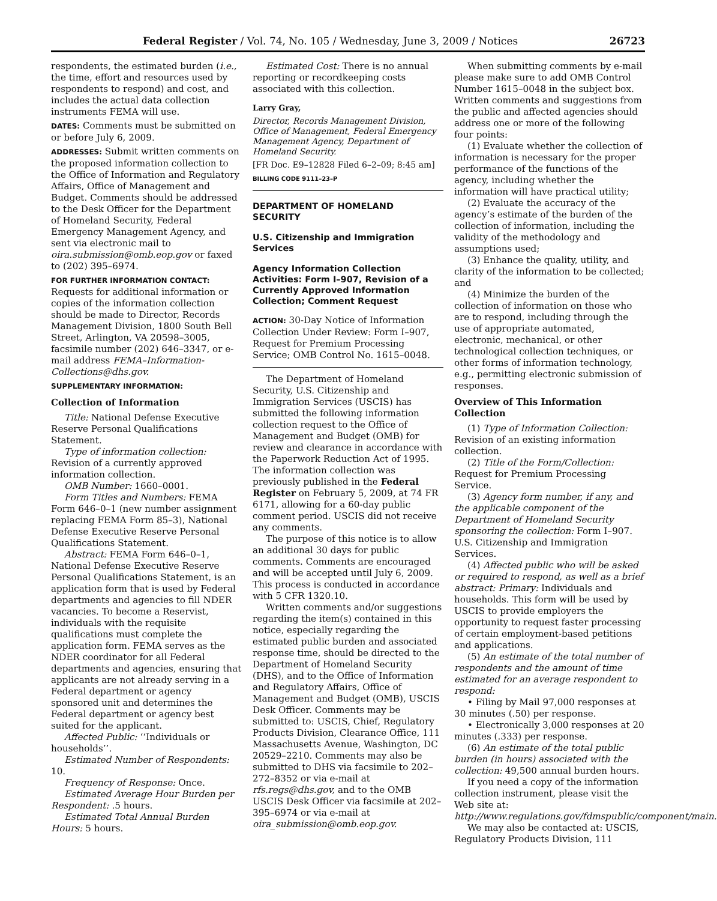Federal Register / Vol. 74, No. 105 / Wednesday, June 3, 2009 / Notices 26723
respondents, the estimated burden (i.e., the time, effort and resources used by respondents to respond) and cost, and includes the actual data collection instruments FEMA will use.
DATES: Comments must be submitted on or before July 6, 2009.
ADDRESSES: Submit written comments on the proposed information collection to the Office of Information and Regulatory Affairs, Office of Management and Budget. Comments should be addressed to the Desk Officer for the Department of Homeland Security, Federal Emergency Management Agency, and sent via electronic mail to oira.submission@omb.eop.gov or faxed to (202) 395–6974.
FOR FURTHER INFORMATION CONTACT: Requests for additional information or copies of the information collection should be made to Director, Records Management Division, 1800 South Bell Street, Arlington, VA 20598–3005, facsimile number (202) 646–3347, or e-mail address FEMA–Information-Collections@dhs.gov.
SUPPLEMENTARY INFORMATION:
Collection of Information
Title: National Defense Executive Reserve Personal Qualifications Statement.
Type of information collection: Revision of a currently approved information collection.
OMB Number: 1660–0001.
Form Titles and Numbers: FEMA Form 646–0–1 (new number assignment replacing FEMA Form 85–3), National Defense Executive Reserve Personal Qualifications Statement.
Abstract: FEMA Form 646–0–1, National Defense Executive Reserve Personal Qualifications Statement, is an application form that is used by Federal departments and agencies to fill NDER vacancies. To become a Reservist, individuals with the requisite qualifications must complete the application form. FEMA serves as the NDER coordinator for all Federal departments and agencies, ensuring that applicants are not already serving in a Federal department or agency sponsored unit and determines the Federal department or agency best suited for the applicant.
Affected Public: ‘‘Individuals or households’’.
Estimated Number of Respondents: 10.
Frequency of Response: Once.
Estimated Average Hour Burden per Respondent: .5 hours.
Estimated Total Annual Burden Hours: 5 hours.
Estimated Cost: There is no annual reporting or recordkeeping costs associated with this collection.
Larry Gray,
Director, Records Management Division, Office of Management, Federal Emergency Management Agency, Department of Homeland Security.
[FR Doc. E9–12828 Filed 6–2–09; 8:45 am]
BILLING CODE 9111–23–P
DEPARTMENT OF HOMELAND SECURITY
U.S. Citizenship and Immigration Services
Agency Information Collection Activities: Form I–907, Revision of a Currently Approved Information Collection; Comment Request
ACTION: 30-Day Notice of Information Collection Under Review: Form I–907, Request for Premium Processing Service; OMB Control No. 1615–0048.
The Department of Homeland Security, U.S. Citizenship and Immigration Services (USCIS) has submitted the following information collection request to the Office of Management and Budget (OMB) for review and clearance in accordance with the Paperwork Reduction Act of 1995. The information collection was previously published in the Federal Register on February 5, 2009, at 74 FR 6171, allowing for a 60-day public comment period. USCIS did not receive any comments.
The purpose of this notice is to allow an additional 30 days for public comments. Comments are encouraged and will be accepted until July 6, 2009. This process is conducted in accordance with 5 CFR 1320.10.
Written comments and/or suggestions regarding the item(s) contained in this notice, especially regarding the estimated public burden and associated response time, should be directed to the Department of Homeland Security (DHS), and to the Office of Information and Regulatory Affairs, Office of Management and Budget (OMB), USCIS Desk Officer. Comments may be submitted to: USCIS, Chief, Regulatory Products Division, Clearance Office, 111 Massachusetts Avenue, Washington, DC 20529–2210. Comments may also be submitted to DHS via facsimile to 202–272–8352 or via e-mail at rfs.regs@dhs.gov, and to the OMB USCIS Desk Officer via facsimile at 202–395–6974 or via e-mail at oira_submission@omb.eop.gov.
When submitting comments by e-mail please make sure to add OMB Control Number 1615–0048 in the subject box. Written comments and suggestions from the public and affected agencies should address one or more of the following four points:
(1) Evaluate whether the collection of information is necessary for the proper performance of the functions of the agency, including whether the information will have practical utility;
(2) Evaluate the accuracy of the agency’s estimate of the burden of the collection of information, including the validity of the methodology and assumptions used;
(3) Enhance the quality, utility, and clarity of the information to be collected; and
(4) Minimize the burden of the collection of information on those who are to respond, including through the use of appropriate automated, electronic, mechanical, or other technological collection techniques, or other forms of information technology, e.g., permitting electronic submission of responses.
Overview of This Information Collection
(1) Type of Information Collection: Revision of an existing information collection.
(2) Title of the Form/Collection: Request for Premium Processing Service.
(3) Agency form number, if any, and the applicable component of the Department of Homeland Security sponsoring the collection: Form I–907. U.S. Citizenship and Immigration Services.
(4) Affected public who will be asked or required to respond, as well as a brief abstract: Primary: Individuals and households. This form will be used by USCIS to provide employers the opportunity to request faster processing of certain employment-based petitions and applications.
(5) An estimate of the total number of respondents and the amount of time estimated for an average respondent to respond:
• Filing by Mail 97,000 responses at 30 minutes (.50) per response.
• Electronically 3,000 responses at 20 minutes (.333) per response.
(6) An estimate of the total public burden (in hours) associated with the collection: 49,500 annual burden hours.
If you need a copy of the information collection instrument, please visit the Web site at: http://www.regulations.gov/fdmspublic/component/main.
We may also be contacted at: USCIS, Regulatory Products Division, 111